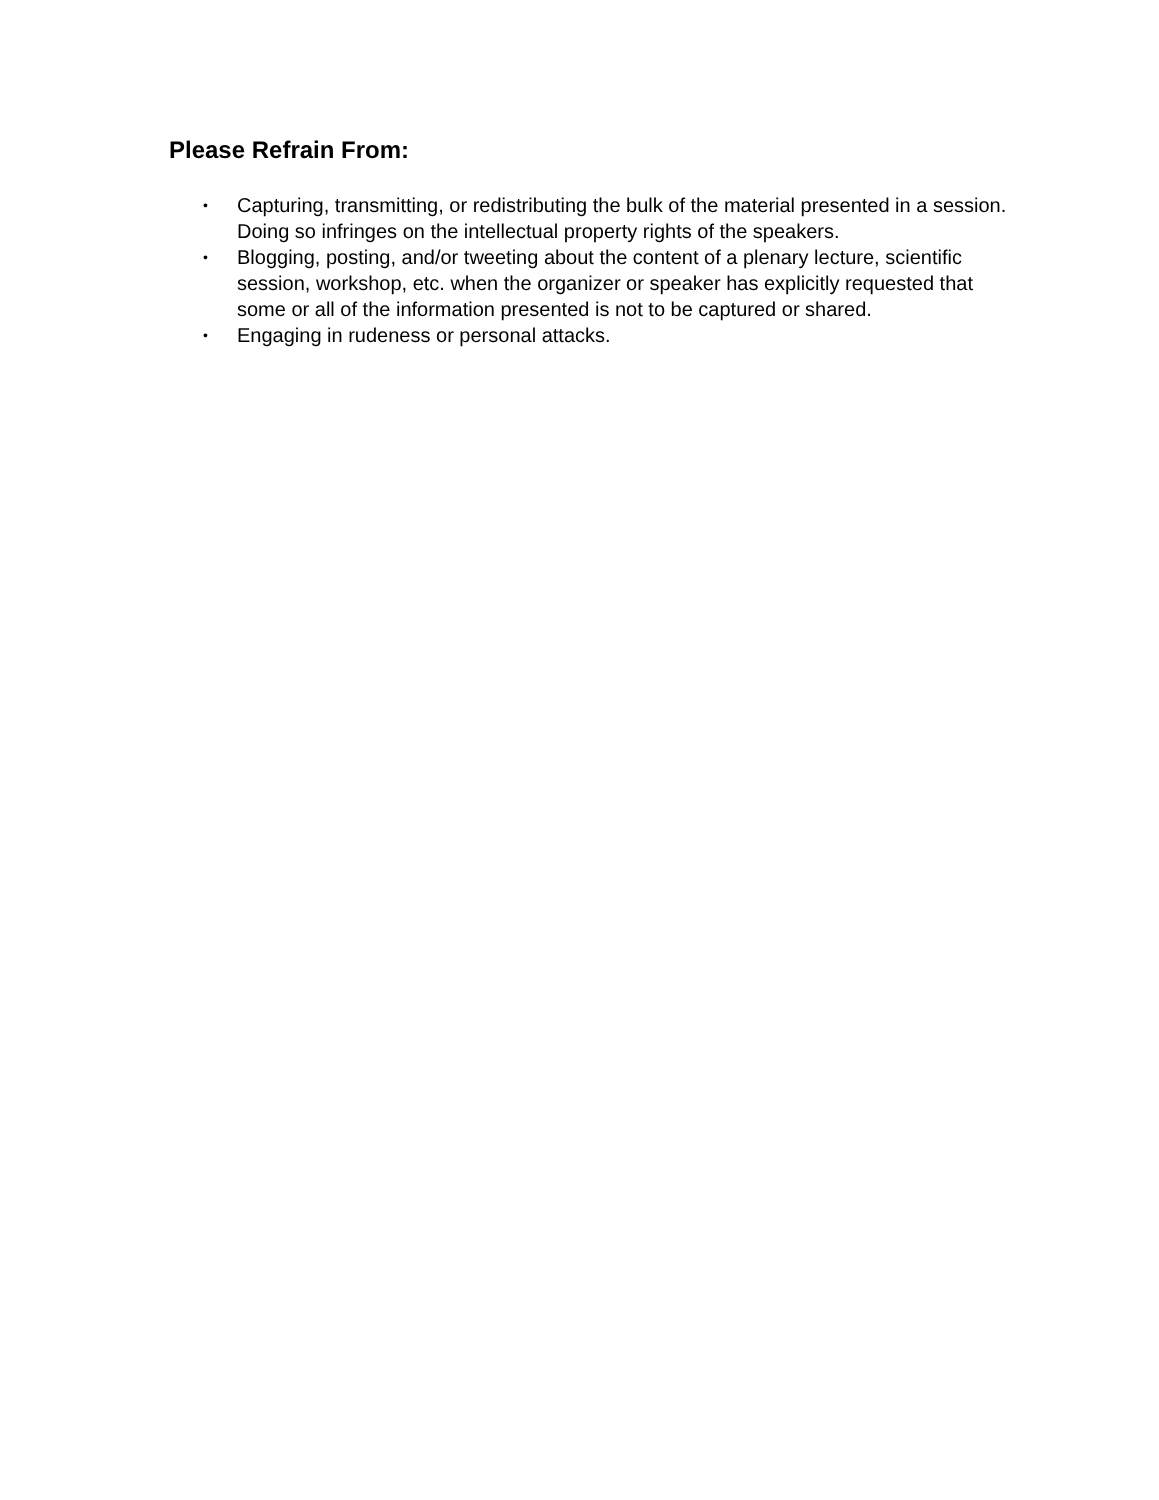Please Refrain From:
• Capturing, transmitting, or redistributing the bulk of the material presented in a session. Doing so infringes on the intellectual property rights of the speakers.
• Blogging, posting, and/or tweeting about the content of a plenary lecture, scientific session, workshop, etc. when the organizer or speaker has explicitly requested that some or all of the information presented is not to be captured or shared.
• Engaging in rudeness or personal attacks.